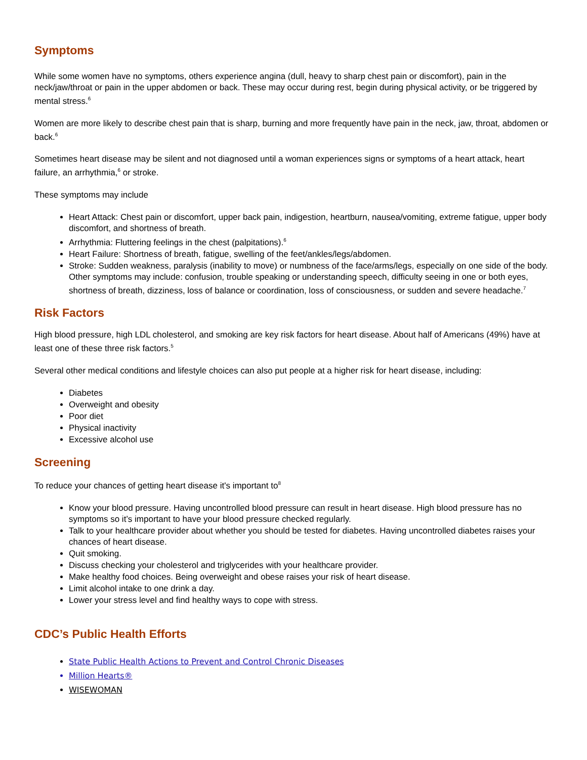Symptoms
While some women have no symptoms, others experience angina (dull, heavy to sharp chest pain or discomfort), pain in the neck/jaw/throat or pain in the upper abdomen or back. These may occur during rest, begin during physical activity, or be triggered by mental stress.<sup>6</sup>
Women are more likely to describe chest pain that is sharp, burning and more frequently have pain in the neck, jaw, throat, abdomen or back.<sup>6</sup>
Sometimes heart disease may be silent and not diagnosed until a woman experiences signs or symptoms of a heart attack, heart failure, an arrhythmia,<sup>6</sup> or stroke.
These symptoms may include
Heart Attack: Chest pain or discomfort, upper back pain, indigestion, heartburn, nausea/vomiting, extreme fatigue, upper body discomfort, and shortness of breath.
Arrhythmia: Fluttering feelings in the chest (palpitations).<sup>6</sup>
Heart Failure: Shortness of breath, fatigue, swelling of the feet/ankles/legs/abdomen.
Stroke: Sudden weakness, paralysis (inability to move) or numbness of the face/arms/legs, especially on one side of the body. Other symptoms may include: confusion, trouble speaking or understanding speech, difficulty seeing in one or both eyes, shortness of breath, dizziness, loss of balance or coordination, loss of consciousness, or sudden and severe headache.<sup>7</sup>
Risk Factors
High blood pressure, high LDL cholesterol, and smoking are key risk factors for heart disease. About half of Americans (49%) have at least one of these three risk factors.<sup>5</sup>
Several other medical conditions and lifestyle choices can also put people at a higher risk for heart disease, including:
Diabetes
Overweight and obesity
Poor diet
Physical inactivity
Excessive alcohol use
Screening
To reduce your chances of getting heart disease it's important to<sup>8</sup>
Know your blood pressure. Having uncontrolled blood pressure can result in heart disease. High blood pressure has no symptoms so it’s important to have your blood pressure checked regularly.
Talk to your healthcare provider about whether you should be tested for diabetes. Having uncontrolled diabetes raises your chances of heart disease.
Quit smoking.
Discuss checking your cholesterol and triglycerides with your healthcare provider.
Make healthy food choices. Being overweight and obese raises your risk of heart disease.
Limit alcohol intake to one drink a day.
Lower your stress level and find healthy ways to cope with stress.
CDC’s Public Health Efforts
State Public Health Actions to Prevent and Control Chronic Diseases
Million Hearts®
WISEWOMAN